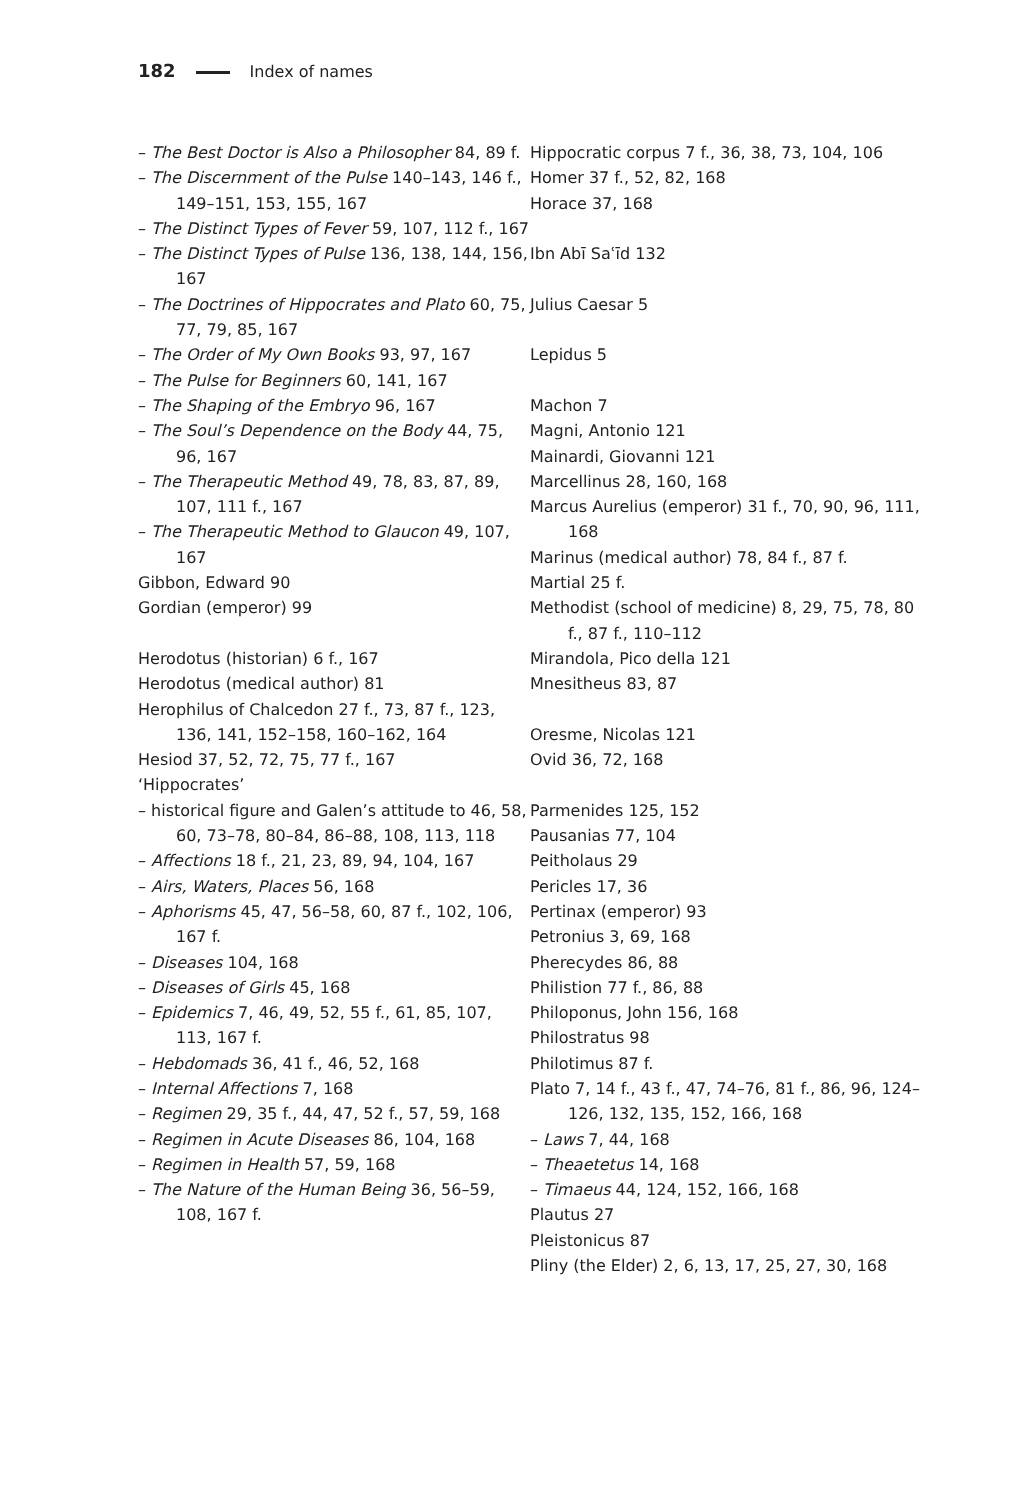182 Index of names
– The Best Doctor is Also a Philosopher 84, 89 f.
– The Discernment of the Pulse 140–143, 146 f., 149–151, 153, 155, 167
– The Distinct Types of Fever 59, 107, 112 f., 167
– The Distinct Types of Pulse 136, 138, 144, 156, 167
– The Doctrines of Hippocrates and Plato 60, 75, 77, 79, 85, 167
– The Order of My Own Books 93, 97, 167
– The Pulse for Beginners 60, 141, 167
– The Shaping of the Embryo 96, 167
– The Soul’s Dependence on the Body 44, 75, 96, 167
– The Therapeutic Method 49, 78, 83, 87, 89, 107, 111 f., 167
– The Therapeutic Method to Glaucon 49, 107, 167
Gibbon, Edward 90
Gordian (emperor) 99
Herodotus (historian) 6 f., 167
Herodotus (medical author) 81
Herophilus of Chalcedon 27 f., 73, 87 f., 123, 136, 141, 152–158, 160–162, 164
Hesiod 37, 52, 72, 75, 77 f., 167
‘Hippocrates’
– historical figure and Galen’s attitude to 46, 58, 60, 73–78, 80–84, 86–88, 108, 113, 118
– Affections 18 f., 21, 23, 89, 94, 104, 167
– Airs, Waters, Places 56, 168
– Aphorisms 45, 47, 56–58, 60, 87 f., 102, 106, 167 f.
– Diseases 104, 168
– Diseases of Girls 45, 168
– Epidemics 7, 46, 49, 52, 55 f., 61, 85, 107, 113, 167 f.
– Hebdomads 36, 41 f., 46, 52, 168
– Internal Affections 7, 168
– Regimen 29, 35 f., 44, 47, 52 f., 57, 59, 168
– Regimen in Acute Diseases 86, 104, 168
– Regimen in Health 57, 59, 168
– The Nature of the Human Being 36, 56–59, 108, 167 f.
Hippocratic corpus 7 f., 36, 38, 73, 104, 106
Homer 37 f., 52, 82, 168
Horace 37, 168
Ibn Abī Saʿīd 132
Julius Caesar 5
Lepidus 5
Machon 7
Magni, Antonio 121
Mainardi, Giovanni 121
Marcellinus 28, 160, 168
Marcus Aurelius (emperor) 31 f., 70, 90, 96, 111, 168
Marinus (medical author) 78, 84 f., 87 f.
Martial 25 f.
Methodist (school of medicine) 8, 29, 75, 78, 80 f., 87 f., 110–112
Mirandola, Pico della 121
Mnesitheus 83, 87
Oresme, Nicolas 121
Ovid 36, 72, 168
Parmenides 125, 152
Pausanias 77, 104
Peitholaus 29
Pericles 17, 36
Pertinax (emperor) 93
Petronius 3, 69, 168
Pherecydes 86, 88
Philistion 77 f., 86, 88
Philoponus, John 156, 168
Philostratus 98
Philotimus 87 f.
Plato 7, 14 f., 43 f., 47, 74–76, 81 f., 86, 96, 124–126, 132, 135, 152, 166, 168
– Laws 7, 44, 168
– Theaetetus 14, 168
– Timaeus 44, 124, 152, 166, 168
Plautus 27
Pleistonicus 87
Pliny (the Elder) 2, 6, 13, 17, 25, 27, 30, 168